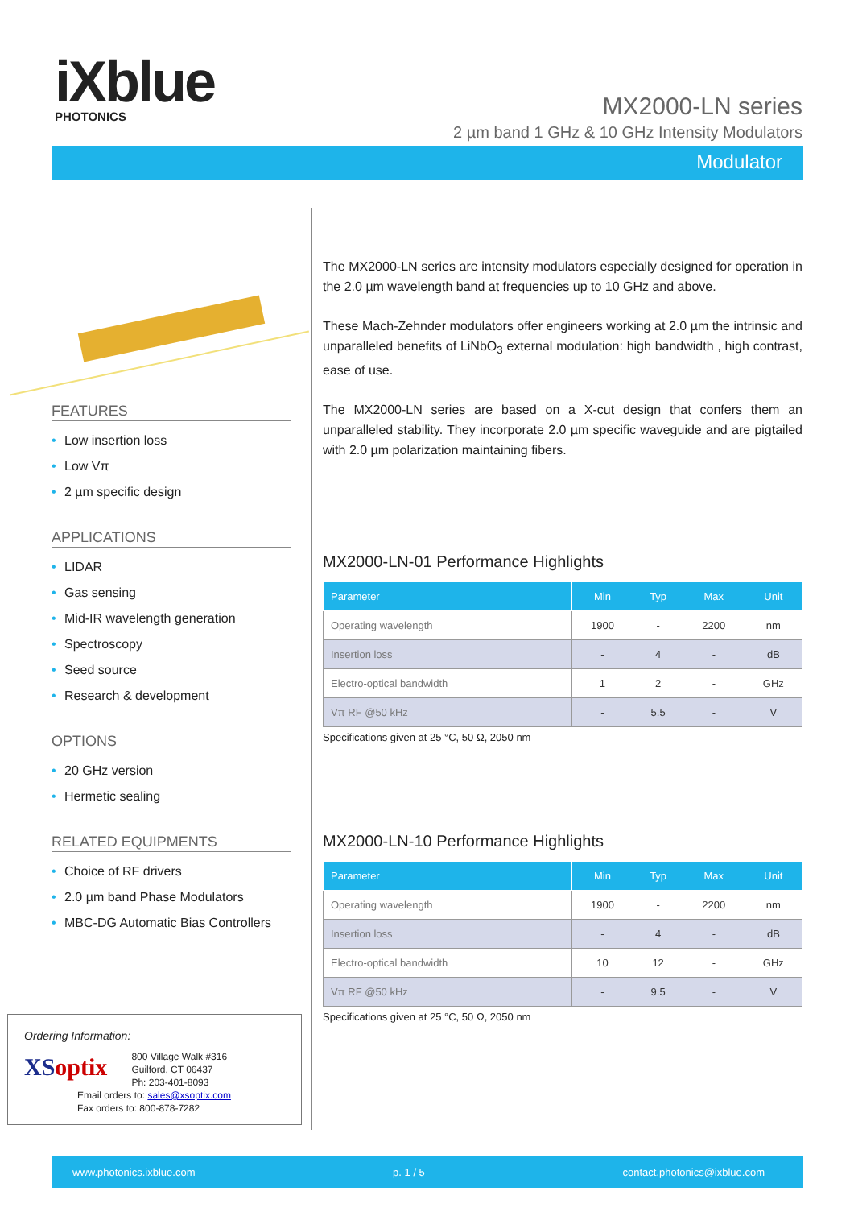iXblue
PHOTONICS
MX2000-LN series
2 µm band 1 GHz & 10 GHz Intensity Modulators
Modulator
FEATURES
• Low insertion loss
• Low Vπ
• 2 µm specific design
APPLICATIONS
• LIDAR
• Gas sensing
• Mid-IR wavelength generation
• Spectroscopy
• Seed source
• Research & development
OPTIONS
• 20 GHz version
• Hermetic sealing
RELATED EQUIPMENTS
• Choice of RF drivers
• 2.0 µm band Phase Modulators
• MBC-DG Automatic Bias Controllers
The MX2000-LN series are intensity modulators especially designed for operation in the 2.0 µm wavelength band at frequencies up to 10 GHz and above.
These Mach-Zehnder modulators offer engineers working at 2.0 µm the intrinsic and unparalleled benefits of LiNbO<sub>3</sub> external modulation: high bandwidth , high contrast, ease of use.
The MX2000-LN series are based on a X-cut design that confers them an unparalleled stability. They incorporate 2.0 µm specific waveguide and are pigtailed with 2.0 µm polarization maintaining fibers.
MX2000-LN-01 Performance Highlights
| Parameter | Min | Typ | Max | Unit |
| --- | --- | --- | --- | --- |
| Operating wavelength | 1900 | - | 2200 | nm |
| Insertion loss | - | 4 | - | dB |
| Electro-optical bandwidth | 1 | 2 | - | GHz |
| Vπ RF @50 kHz | - | 5.5 | - | V |
Specifications given at 25 °C, 50 Ω, 2050 nm
MX2000-LN-10 Performance Highlights
| Parameter | Min | Typ | Max | Unit |
| --- | --- | --- | --- | --- |
| Operating wavelength | 1900 | - | 2200 | nm |
| Insertion loss | - | 4 | - | dB |
| Electro-optical bandwidth | 10 | 12 | - | GHz |
| Vπ RF @50 kHz | - | 9.5 | - | V |
Specifications given at 25 °C, 50 Ω, 2050 nm
Ordering Information:
XSoptix
800 Village Walk #316
Guilford, CT 06437
Ph: 203-401-8093
Email orders to: sales@xsoptix.com
Fax orders to: 800-878-7282
www.photonics.ixblue.com p. 1 / 5 contact.photonics@ixblue.com